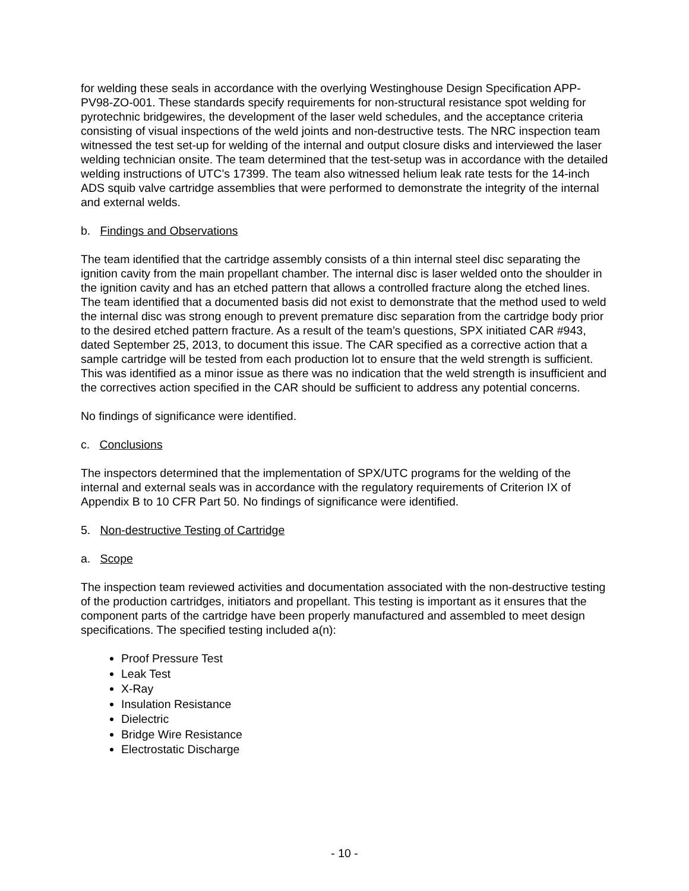for welding these seals in accordance with the overlying Westinghouse Design Specification APP-PV98-ZO-001. These standards specify requirements for non-structural resistance spot welding for pyrotechnic bridgewires, the development of the laser weld schedules, and the acceptance criteria consisting of visual inspections of the weld joints and non-destructive tests. The NRC inspection team witnessed the test set-up for welding of the internal and output closure disks and interviewed the laser welding technician onsite. The team determined that the test-setup was in accordance with the detailed welding instructions of UTC’s 17399. The team also witnessed helium leak rate tests for the 14-inch ADS squib valve cartridge assemblies that were performed to demonstrate the integrity of the internal and external welds.
b. Findings and Observations
The team identified that the cartridge assembly consists of a thin internal steel disc separating the ignition cavity from the main propellant chamber. The internal disc is laser welded onto the shoulder in the ignition cavity and has an etched pattern that allows a controlled fracture along the etched lines. The team identified that a documented basis did not exist to demonstrate that the method used to weld the internal disc was strong enough to prevent premature disc separation from the cartridge body prior to the desired etched pattern fracture. As a result of the team’s questions, SPX initiated CAR #943, dated September 25, 2013, to document this issue. The CAR specified as a corrective action that a sample cartridge will be tested from each production lot to ensure that the weld strength is sufficient. This was identified as a minor issue as there was no indication that the weld strength is insufficient and the correctives action specified in the CAR should be sufficient to address any potential concerns.
No findings of significance were identified.
c. Conclusions
The inspectors determined that the implementation of SPX/UTC programs for the welding of the internal and external seals was in accordance with the regulatory requirements of Criterion IX of Appendix B to 10 CFR Part 50. No findings of significance were identified.
5. Non-destructive Testing of Cartridge
a. Scope
The inspection team reviewed activities and documentation associated with the non-destructive testing of the production cartridges, initiators and propellant. This testing is important as it ensures that the component parts of the cartridge have been properly manufactured and assembled to meet design specifications. The specified testing included a(n):
Proof Pressure Test
Leak Test
X-Ray
Insulation Resistance
Dielectric
Bridge Wire Resistance
Electrostatic Discharge
- 10 -